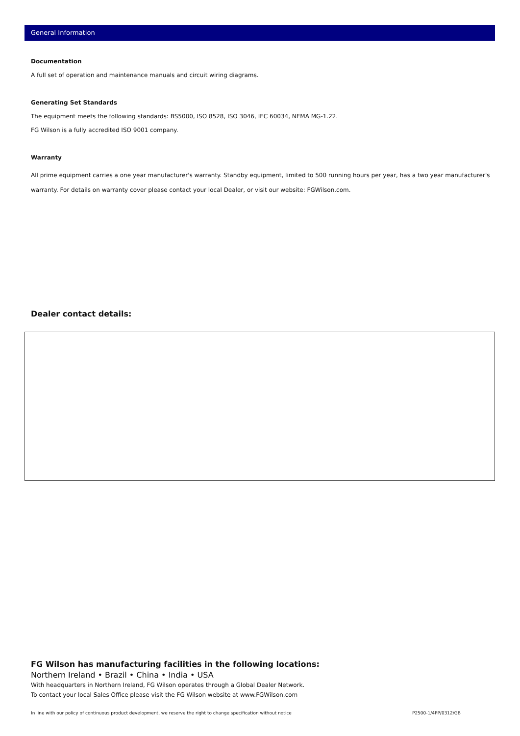General Information
Documentation
A full set of operation and maintenance manuals and circuit wiring diagrams.
Generating Set Standards
The equipment meets the following standards: BS5000, ISO 8528, ISO 3046, IEC 60034, NEMA MG-1.22.
FG Wilson is a fully accredited ISO 9001 company.
Warranty
All prime equipment carries a one year manufacturer's warranty. Standby equipment, limited to 500 running hours per year, has a two year manufacturer's warranty. For details on warranty cover please contact your local Dealer, or visit our website: FGWilson.com.
Dealer contact details:
FG Wilson has manufacturing facilities in the following locations:
Northern Ireland • Brazil • China • India • USA
With headquarters in Northern Ireland, FG Wilson operates through a Global Dealer Network.
To contact your local Sales Office please visit the FG Wilson website at www.FGWilson.com
In line with our policy of continuous product development, we reserve the right to change specification without notice P2500-1/4PP/0312/GB